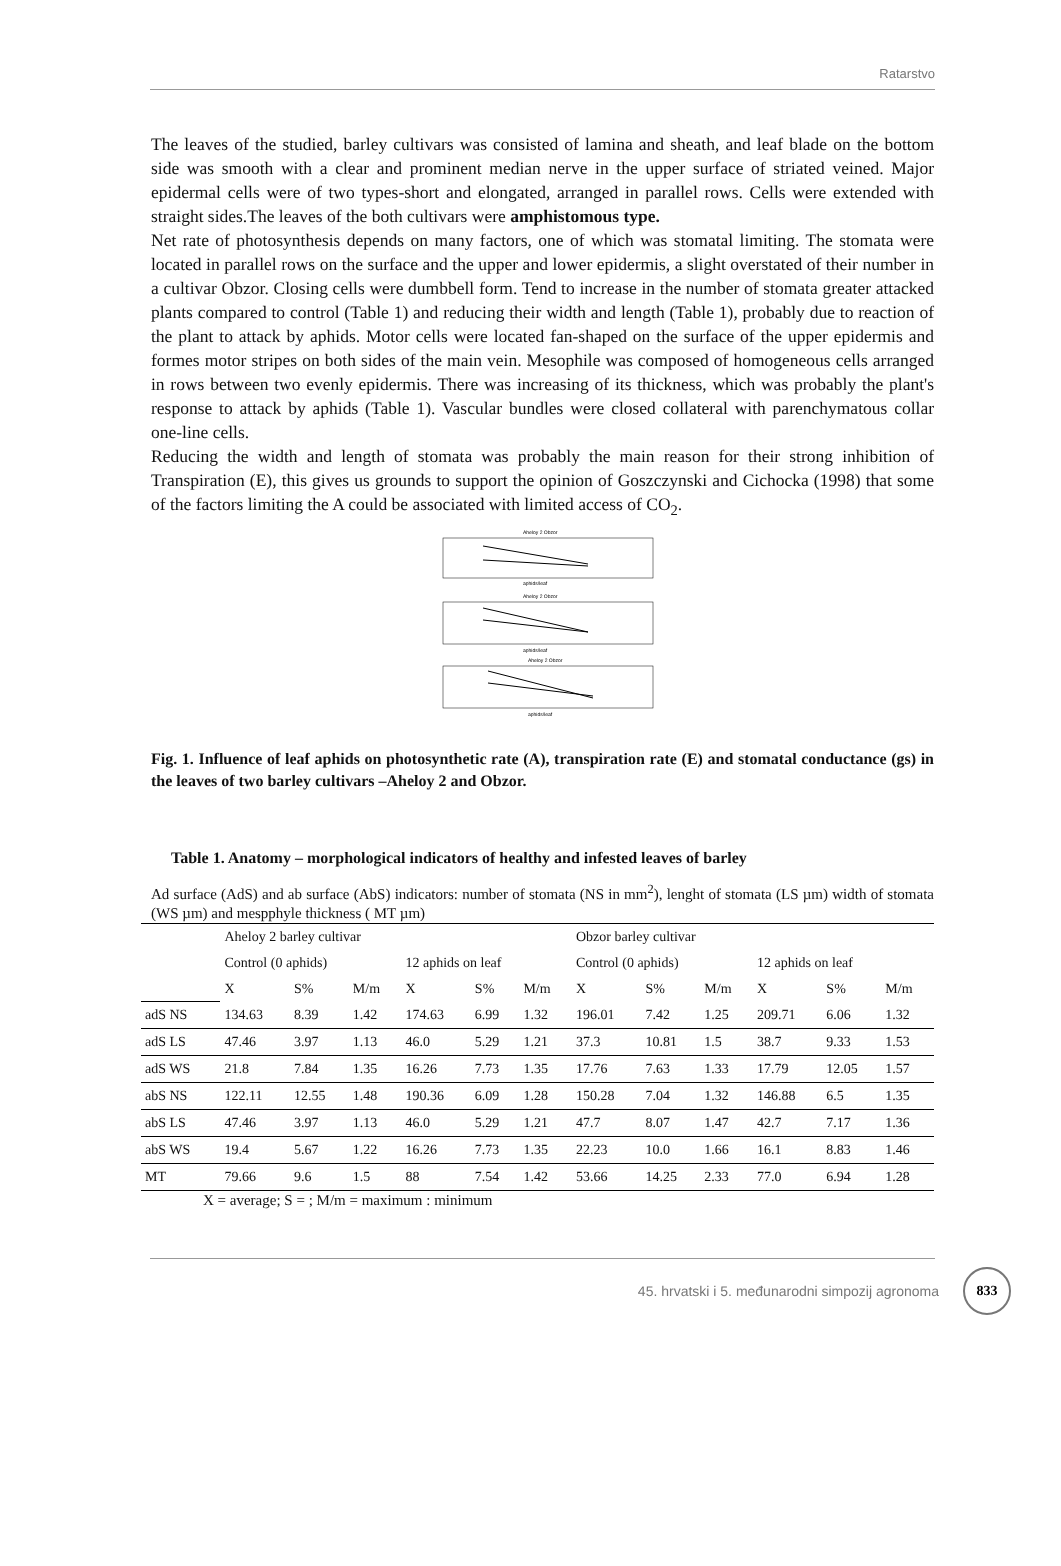Ratarstvo
The leaves of the studied, barley cultivars was consisted of lamina and sheath, and leaf blade on the bottom side was smooth with a clear and prominent median nerve in the upper surface of striated veined. Major epidermal cells were of two types-short and elongated, arranged in parallel rows. Cells were extended with straight sides.The leaves of the both cultivars were amphistomous type.
Net rate of photosynthesis depends on many factors, one of which was stomatal limiting. The stomata were located in parallel rows on the surface and the upper and lower epidermis, a slight overstated of their number in a cultivar Obzor. Closing cells were dumbbell form. Tend to increase in the number of stomata greater attacked plants compared to control (Table 1) and reducing their width and length (Table 1), probably due to reaction of the plant to attack by aphids. Motor cells were located fan-shaped on the surface of the upper epidermis and formes motor stripes on both sides of the main vein. Mesophile was composed of homogeneous cells arranged in rows between two evenly epidermis. There was increasing of its thickness, which was probably the plant's response to attack by aphids (Table 1). Vascular bundles were closed collateral with parenchymatous collar one-line cells.
Reducing the width and length of stomata was probably the main reason for their strong inhibition of Transpiration (E), this gives us grounds to support the opinion of Goszczynski and Cichocka (1998) that some of the factors limiting the A could be associated with limited access of CO<sub>2</sub>.
Aheloy 2 Obzor
aphids/leaf
Aheloy 2 Obzor
aphids/leaf
Aheloy 2 Obzor
aphids/leaf
Fig. 1. Influence of leaf aphids on photosynthetic rate (A), transpiration rate (E) and stomatal conductance (gs) in the leaves of two barley cultivars –Aheloy 2 and Obzor.
Table 1. Anatomy – morphological indicators of healthy and infested leaves of barley
Ad surface (AdS) and ab surface (AbS) indicators: number of stomata (NS in mm<sup>2</sup>), lenght of stomata (LS µm) width of stomata (WS µm) and mespphyle thickness ( MT µm)
| | Aheloy 2 barley cultivar | | | | | | Obzor barley cultivar | | | | | |
| | Control (0 aphids) | | | 12 aphids on leaf | | | Control (0 aphids) | | | 12 aphids on leaf | | |
| | X | S% | M/m | X | S% | M/m | X | S% | M/m | X | S% | M/m |
| adS NS | 134.63 | 8.39 | 1.42 | 174.63 | 6.99 | 1.32 | 196.01 | 7.42 | 1.25 | 209.71 | 6.06 | 1.32 |
| adS LS | 47.46 | 3.97 | 1.13 | 46.0 | 5.29 | 1.21 | 37.3 | 10.81 | 1.5 | 38.7 | 9.33 | 1.53 |
| adS WS | 21.8 | 7.84 | 1.35 | 16.26 | 7.73 | 1.35 | 17.76 | 7.63 | 1.33 | 17.79 | 12.05 | 1.57 |
| abS NS | 122.11 | 12.55 | 1.48 | 190.36 | 6.09 | 1.28 | 150.28 | 7.04 | 1.32 | 146.88 | 6.5 | 1.35 |
| abS LS | 47.46 | 3.97 | 1.13 | 46.0 | 5.29 | 1.21 | 47.7 | 8.07 | 1.47 | 42.7 | 7.17 | 1.36 |
| abS WS | 19.4 | 5.67 | 1.22 | 16.26 | 7.73 | 1.35 | 22.23 | 10.0 | 1.66 | 16.1 | 8.83 | 1.46 |
| MT | 79.66 | 9.6 | 1.5 | 88 | 7.54 | 1.42 | 53.66 | 14.25 | 2.33 | 77.0 | 6.94 | 1.28 |
X = average; S = ; M/m = maximum : minimum
45. hrvatski i 5. međunarodni simpozij agronoma 833